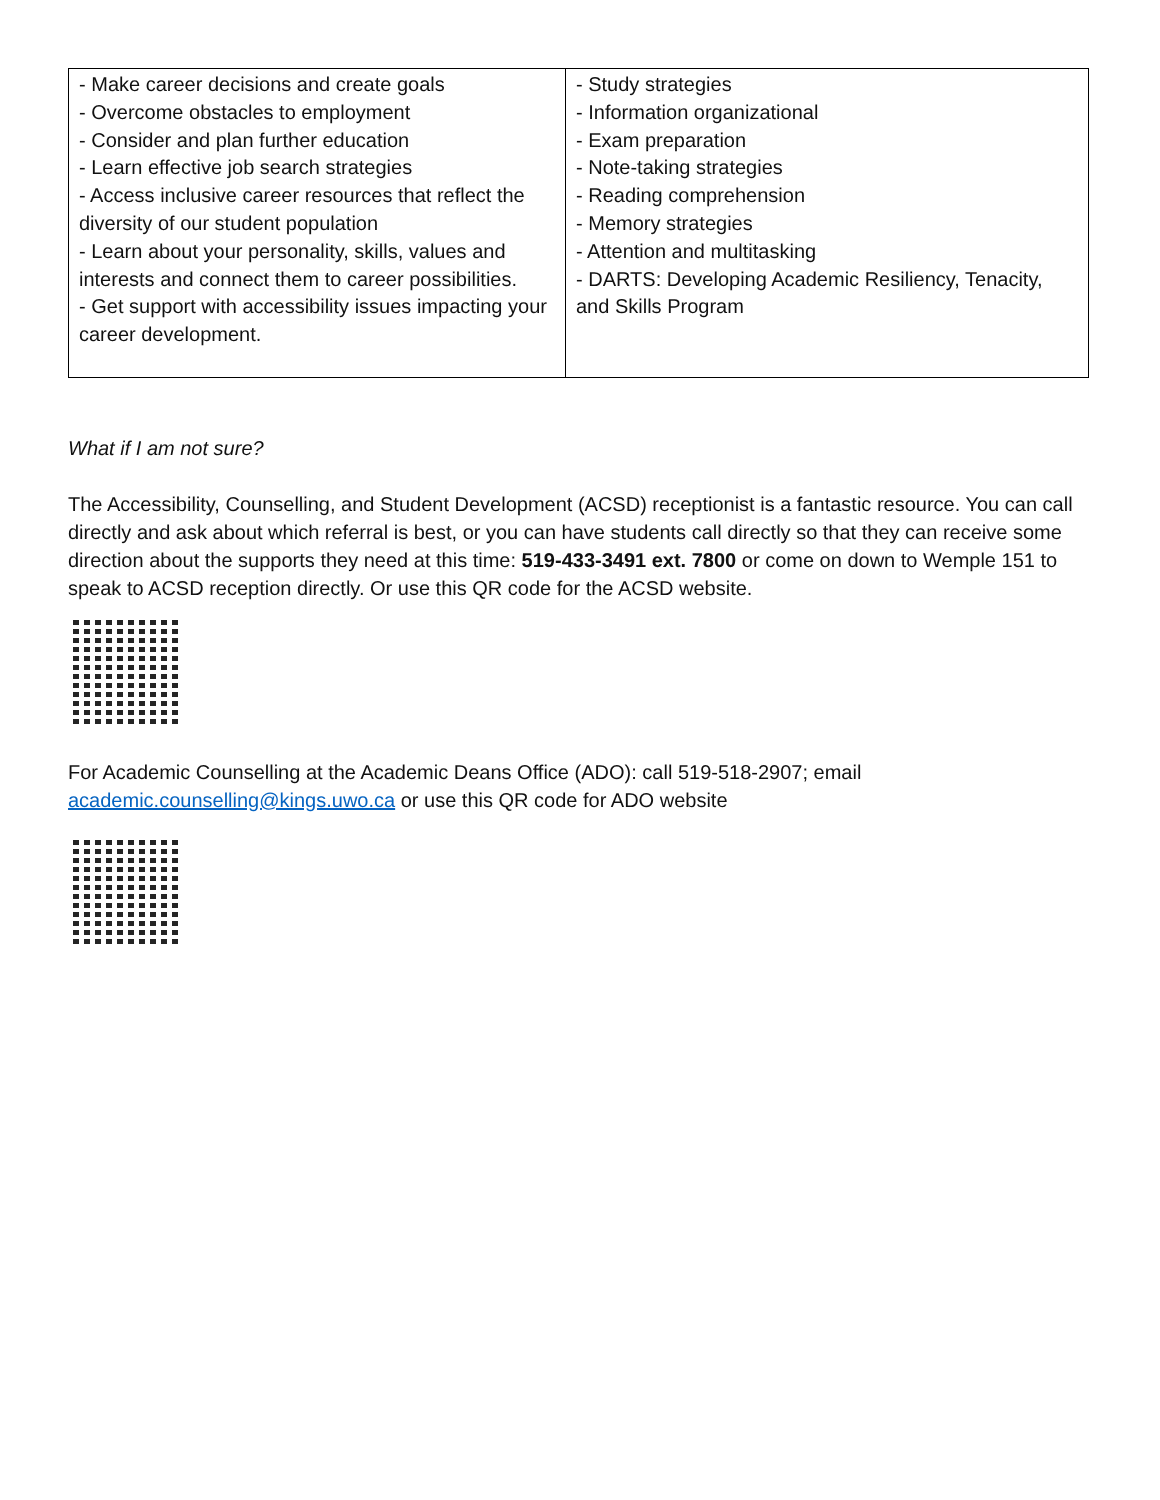| - Make career decisions and create goals - Overcome obstacles to employment - Consider and plan further education - Learn effective job search strategies - Access inclusive career resources that reflect the diversity of our student population - Learn about your personality, skills, values and interests and connect them to career possibilities. - Get support with accessibility issues impacting your career development. | - Study strategies - Information organizational - Exam preparation - Note-taking strategies - Reading comprehension - Memory strategies - Attention and multitasking - DARTS: Developing Academic Resiliency, Tenacity, and Skills Program |
What if I am not sure?
The Accessibility, Counselling, and Student Development (ACSD) receptionist is a fantastic resource. You can call directly and ask about which referral is best, or you can have students call directly so that they can receive some direction about the supports they need at this time: 519-433-3491 ext. 7800 or come on down to Wemple 151 to speak to ACSD reception directly. Or use this QR code for the ACSD website.
For Academic Counselling at the Academic Deans Office (ADO): call 519-518-2907; email academic.counselling@kings.uwo.ca or use this QR code for ADO website